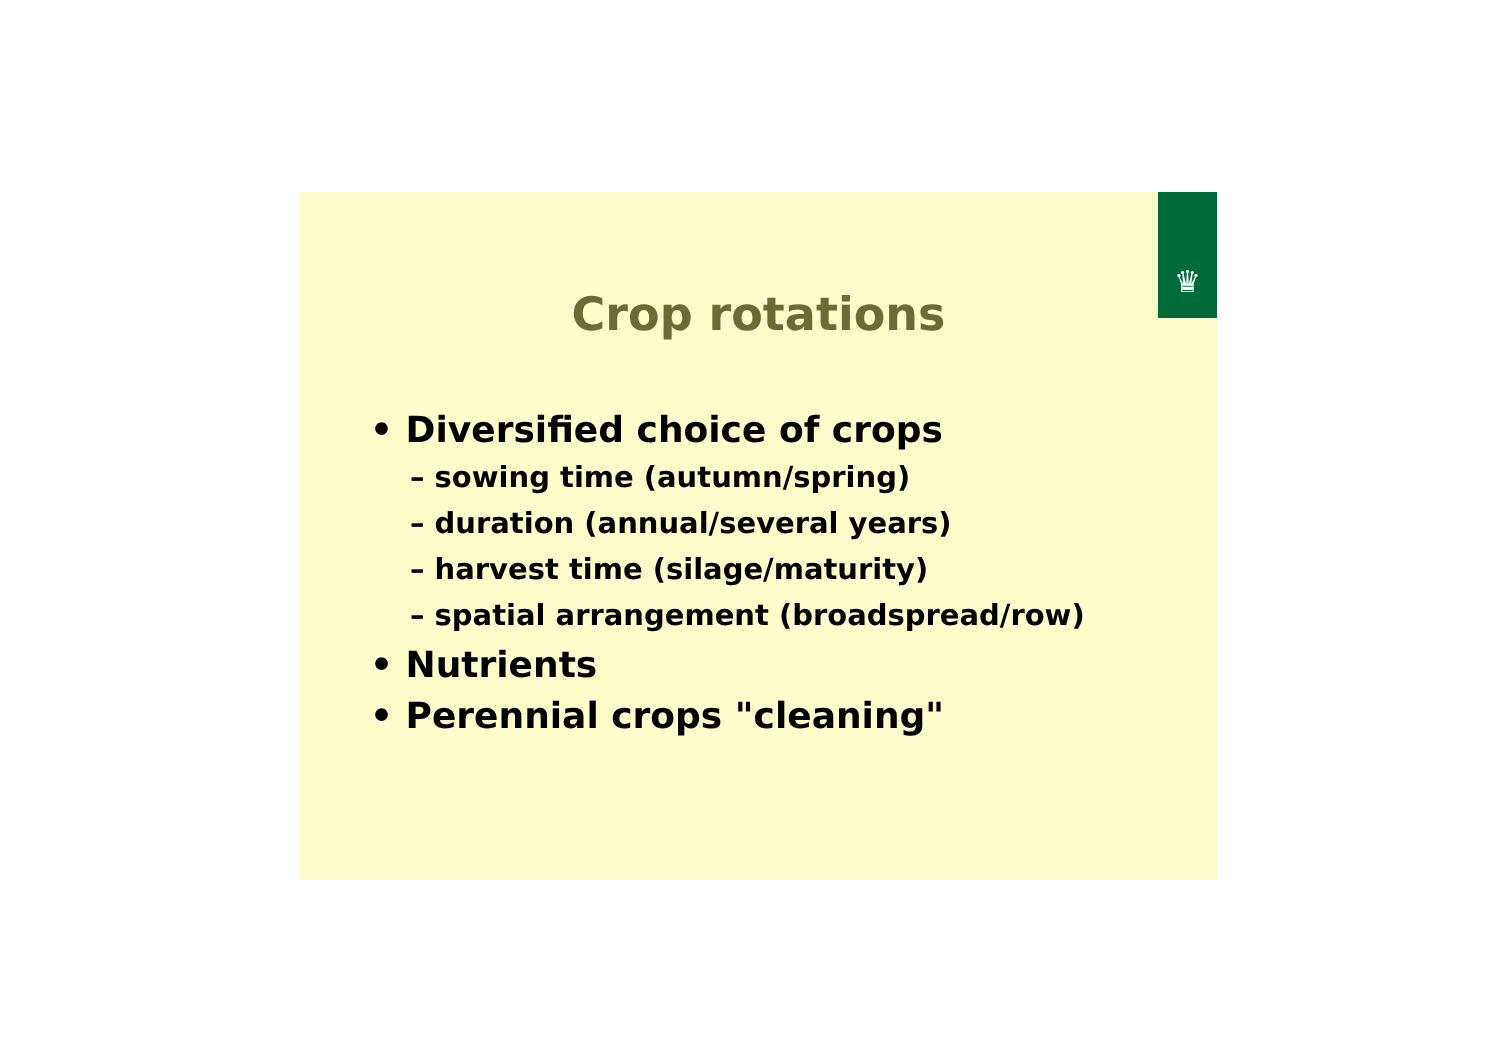♛
Crop rotations
• Diversified choice of crops
– sowing time (autumn/spring)
– duration (annual/several years)
– harvest time (silage/maturity)
– spatial arrangement (broadspread/row)
• Nutrients
• Perennial crops "cleaning"